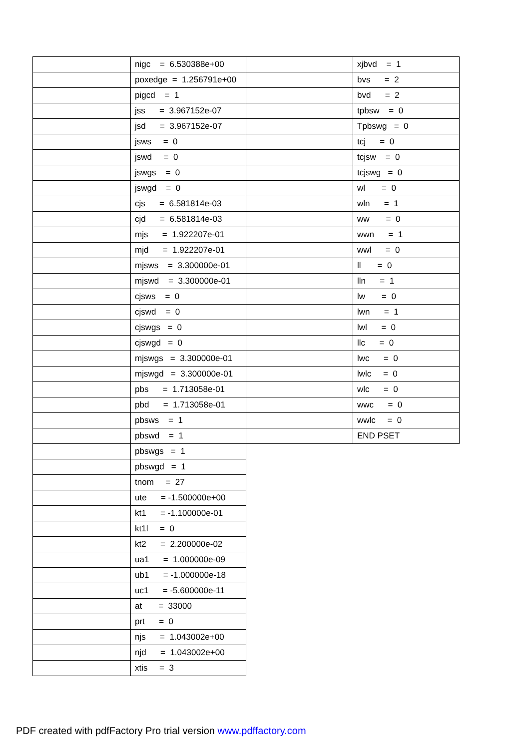| | nigc = 6.530388e+00 |
| | poxedge = 1.256791e+00 |
| | pigcd = 1 |
| | jss = 3.967152e-07 |
| | jsd = 3.967152e-07 |
| | jsws = 0 |
| | jswd = 0 |
| | jswgs = 0 |
| | jswgd = 0 |
| | cjs = 6.581814e-03 |
| | cjd = 6.581814e-03 |
| | mjs = 1.922207e-01 |
| | mjd = 1.922207e-01 |
| | mjsws = 3.300000e-01 |
| | mjswd = 3.300000e-01 |
| | cjsws = 0 |
| | cjswd = 0 |
| | cjswgs = 0 |
| | cjswgd = 0 |
| | mjswgs = 3.300000e-01 |
| | mjswgd = 3.300000e-01 |
| | pbs = 1.713058e-01 |
| | pbd = 1.713058e-01 |
| | pbsws = 1 |
| | pbswd = 1 |
| | pbswgs = 1 |
| | pbswgd = 1 |
| | tnom = 27 |
| | ute = -1.500000e+00 |
| | kt1 = -1.100000e-01 |
| | kt1l = 0 |
| | kt2 = 2.200000e-02 |
| | ua1 = 1.000000e-09 |
| | ub1 = -1.000000e-18 |
| | uc1 = -5.600000e-11 |
| | at = 33000 |
| | prt = 0 |
| | njs = 1.043002e+00 |
| | njd = 1.043002e+00 |
| | xtis = 3 |
| | xjbvd = 1 |
| | bvs = 2 |
| | bvd = 2 |
| | tpbsw = 0 |
| | Tpbswg = 0 |
| | tcj = 0 |
| | tcjsw = 0 |
| | tcjswg = 0 |
| | wl = 0 |
| | wln = 1 |
| | ww = 0 |
| | wwn = 1 |
| | wwl = 0 |
| | ll = 0 |
| | lln = 1 |
| | lw = 0 |
| | lwn = 1 |
| | lwl = 0 |
| | llc = 0 |
| | lwc = 0 |
| | lwlc = 0 |
| | wlc = 0 |
| | wwc = 0 |
| | wwlc = 0 |
| | END PSET |
PDF created with pdfFactory Pro trial version www.pdffactory.com